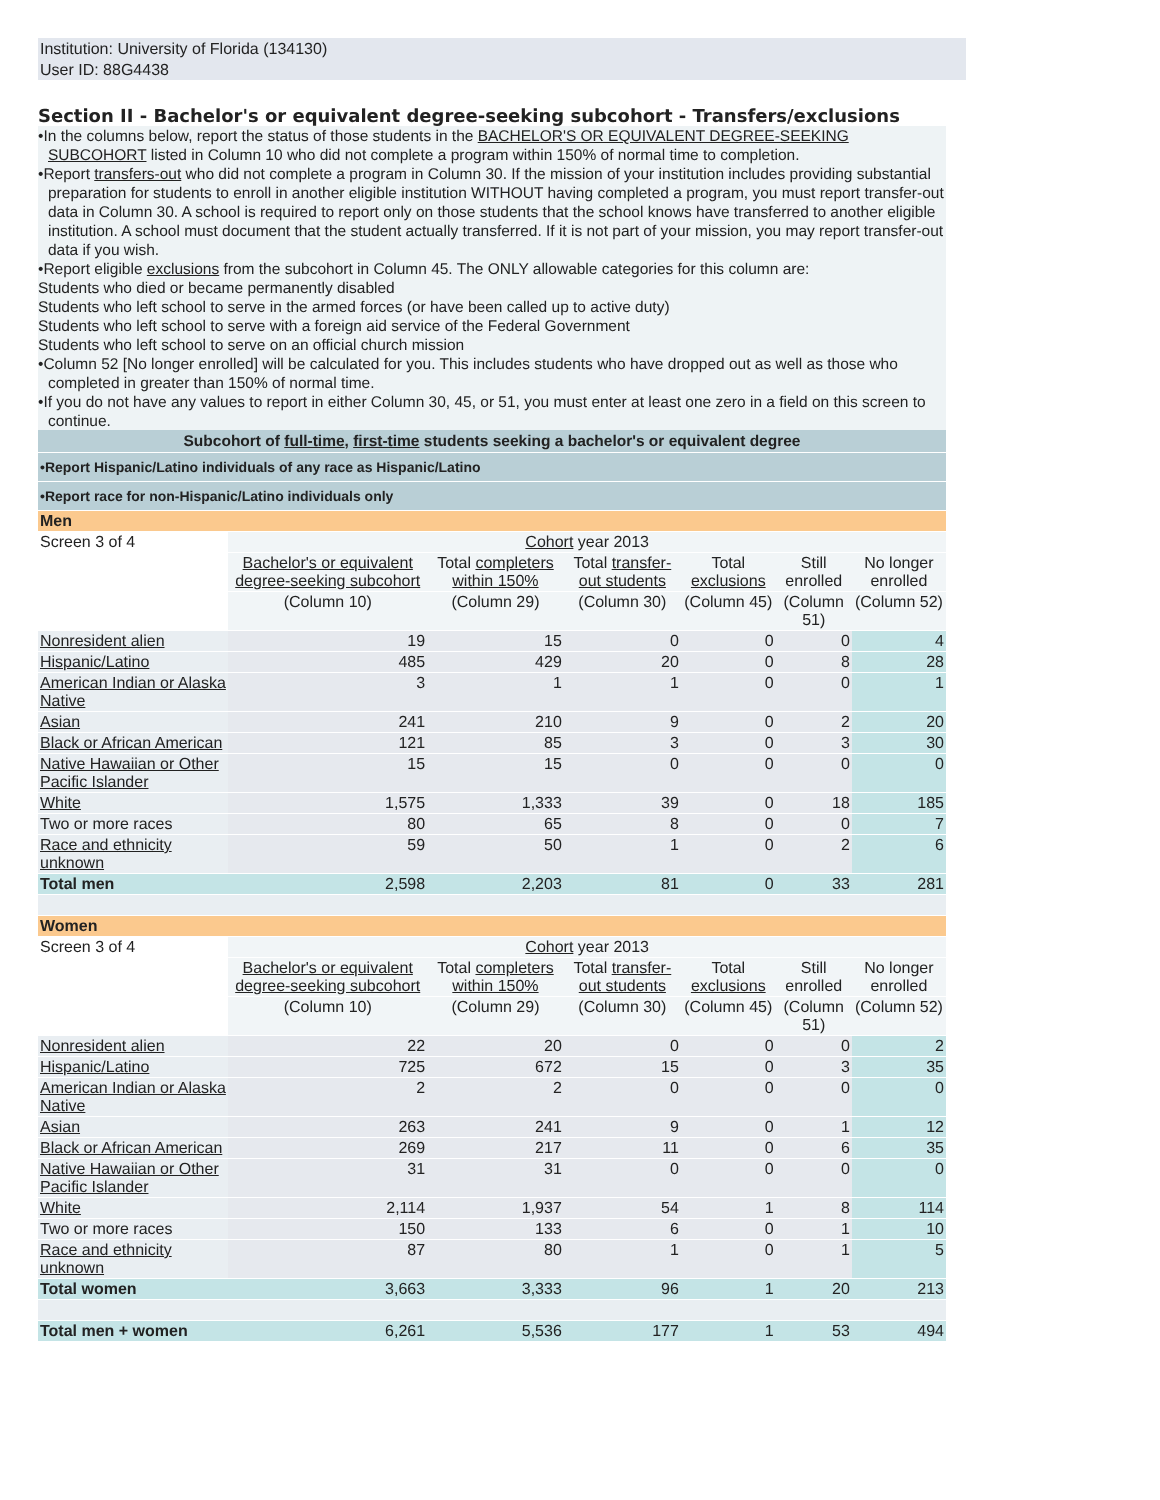Institution: University of Florida (134130)
User ID: 88G4438
Section II - Bachelor's or equivalent degree-seeking subcohort - Transfers/exclusions
•In the columns below, report the status of those students in the BACHELOR'S OR EQUIVALENT DEGREE-SEEKING SUBCOHORT listed in Column 10 who did not complete a program within 150% of normal time to completion.
•Report transfers-out who did not complete a program in Column 30. If the mission of your institution includes providing substantial preparation for students to enroll in another eligible institution WITHOUT having completed a program, you must report transfer-out data in Column 30. A school is required to report only on those students that the school knows have transferred to another eligible institution. A school must document that the student actually transferred. If it is not part of your mission, you may report transfer-out data if you wish.
•Report eligible exclusions from the subcohort in Column 45. The ONLY allowable categories for this column are:
Students who died or became permanently disabled
Students who left school to serve in the armed forces (or have been called up to active duty)
Students who left school to serve with a foreign aid service of the Federal Government
Students who left school to serve on an official church mission
•Column 52 [No longer enrolled] will be calculated for you. This includes students who have dropped out as well as those who completed in greater than 150% of normal time.
•If you do not have any values to report in either Column 30, 45, or 51, you must enter at least one zero in a field on this screen to continue.
| Subcohort of full-time , first-time students seeking a bachelor's or equivalent degree | | | | | | |
| •Report Hispanic/Latino individuals of any race as Hispanic/Latino | | | | | | |
| •Report race for non-Hispanic/Latino individuals only | | | | | | |
| Men | | | | | | |
| Screen 3 of 4 | Cohort year 2013 | | | | | |
| | Bachelor's or equivalent degree-seeking subcohort | Total completers within 150% | Total transfer-out students | Total exclusions | Still enrolled | No longer enrolled |
| | (Column 10) | (Column 29) | (Column 30) | (Column 45) | (Column 51) | (Column 52) |
| Nonresident alien | 19 | 15 | 0 | 0 | 0 | 4 |
| Hispanic/Latino | 485 | 429 | 20 | 0 | 8 | 28 |
| American Indian or Alaska Native | 3 | 1 | 1 | 0 | 0 | 1 |
| Asian | 241 | 210 | 9 | 0 | 2 | 20 |
| Black or African American | 121 | 85 | 3 | 0 | 3 | 30 |
| Native Hawaiian or Other Pacific Islander | 15 | 15 | 0 | 0 | 0 | 0 |
| White | 1,575 | 1,333 | 39 | 0 | 18 | 185 |
| Two or more races | 80 | 65 | 8 | 0 | 0 | 7 |
| Race and ethnicity unknown | 59 | 50 | 1 | 0 | 2 | 6 |
| Total men | 2,598 | 2,203 | 81 | 0 | 33 | 281 |
| Women | | | | | | |
| Screen 3 of 4 | Cohort year 2013 | | | | | |
| | Bachelor's or equivalent degree-seeking subcohort | Total completers within 150% | Total transfer-out students | Total exclusions | Still enrolled | No longer enrolled |
| | (Column 10) | (Column 29) | (Column 30) | (Column 45) | (Column 51) | (Column 52) |
| Nonresident alien | 22 | 20 | 0 | 0 | 0 | 2 |
| Hispanic/Latino | 725 | 672 | 15 | 0 | 3 | 35 |
| American Indian or Alaska Native | 2 | 2 | 0 | 0 | 0 | 0 |
| Asian | 263 | 241 | 9 | 0 | 1 | 12 |
| Black or African American | 269 | 217 | 11 | 0 | 6 | 35 |
| Native Hawaiian or Other Pacific Islander | 31 | 31 | 0 | 0 | 0 | 0 |
| White | 2,114 | 1,937 | 54 | 1 | 8 | 114 |
| Two or more races | 150 | 133 | 6 | 0 | 1 | 10 |
| Race and ethnicity unknown | 87 | 80 | 1 | 0 | 1 | 5 |
| Total women | 3,663 | 3,333 | 96 | 1 | 20 | 213 |
| Total men + women | 6,261 | 5,536 | 177 | 1 | 53 | 494 |